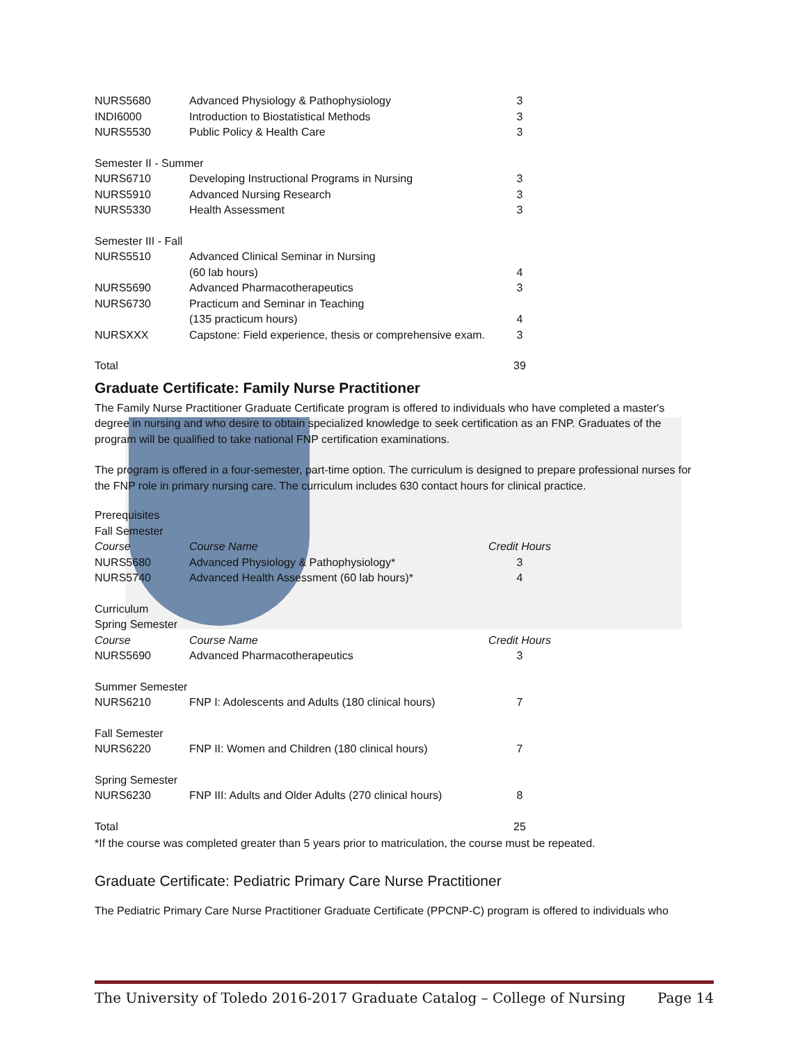| NURS5680 | Advanced Physiology & Pathophysiology | 3 |
| INDI6000 | Introduction to Biostatistical Methods | 3 |
| NURS5530 | Public Policy & Health Care | 3 |
| Semester II - Summer | | |
| NURS6710 | Developing Instructional Programs in Nursing | 3 |
| NURS5910 | Advanced Nursing Research | 3 |
| NURS5330 | Health Assessment | 3 |
| Semester III - Fall | | |
| NURS5510 | Advanced Clinical Seminar in Nursing | |
| | (60 lab hours) | 4 |
| NURS5690 | Advanced Pharmacotherapeutics | 3 |
| NURS6730 | Practicum and Seminar in Teaching | |
| | (135 practicum hours) | 4 |
| NURSXXX | Capstone: Field experience, thesis or comprehensive exam. | 3 |
| Total | | 39 |
Graduate Certificate: Family Nurse Practitioner
The Family Nurse Practitioner Graduate Certificate program is offered to individuals who have completed a master's degree in nursing and who desire to obtain specialized knowledge to seek certification as an FNP. Graduates of the program will be qualified to take national FNP certification examinations.
The program is offered in a four-semester, part-time option. The curriculum is designed to prepare professional nurses for the FNP role in primary nursing care. The curriculum includes 630 contact hours for clinical practice.
| Prerequisites | | |
| Fall Semester | | |
| Course | Course Name | Credit Hours |
| NURS5680 | Advanced Physiology & Pathophysiology* | 3 |
| NURS5740 | Advanced Health Assessment (60 lab hours)* | 4 |
| Curriculum | | |
| Spring Semester | | |
| Course | Course Name | Credit Hours |
| NURS5690 | Advanced Pharmacotherapeutics | 3 |
| Summer Semester | | |
| NURS6210 | FNP I: Adolescents and Adults (180 clinical hours) | 7 |
| Fall Semester | | |
| NURS6220 | FNP II: Women and Children (180 clinical hours) | 7 |
| Spring Semester | | |
| NURS6230 | FNP III: Adults and Older Adults (270 clinical hours) | 8 |
| Total | | 25 |
*If the course was completed greater than 5 years prior to matriculation, the course must be repeated.
Graduate Certificate: Pediatric Primary Care Nurse Practitioner
The Pediatric Primary Care Nurse Practitioner Graduate Certificate (PPCNP-C) program is offered to individuals who
The University of Toledo 2016-2017 Graduate Catalog – College of Nursing Page 14